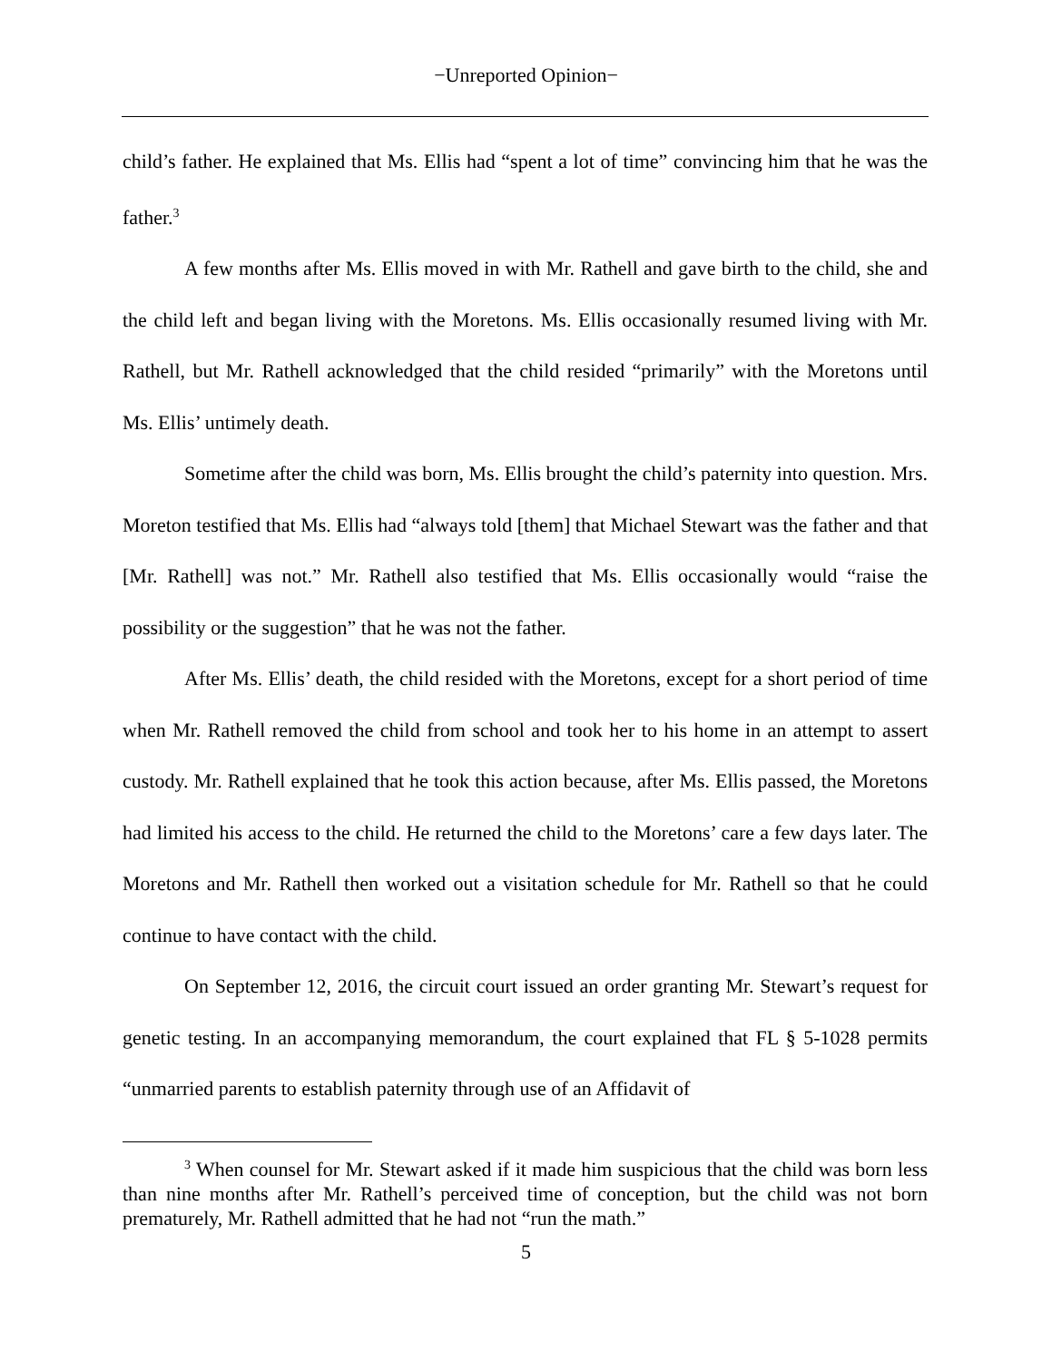−Unreported Opinion−
child’s father. He explained that Ms. Ellis had “spent a lot of time” convincing him that he was the father.<sup>3</sup>
A few months after Ms. Ellis moved in with Mr. Rathell and gave birth to the child, she and the child left and began living with the Moretons. Ms. Ellis occasionally resumed living with Mr. Rathell, but Mr. Rathell acknowledged that the child resided “primarily” with the Moretons until Ms. Ellis’ untimely death.
Sometime after the child was born, Ms. Ellis brought the child’s paternity into question. Mrs. Moreton testified that Ms. Ellis had “always told [them] that Michael Stewart was the father and that [Mr. Rathell] was not.” Mr. Rathell also testified that Ms. Ellis occasionally would “raise the possibility or the suggestion” that he was not the father.
After Ms. Ellis’ death, the child resided with the Moretons, except for a short period of time when Mr. Rathell removed the child from school and took her to his home in an attempt to assert custody. Mr. Rathell explained that he took this action because, after Ms. Ellis passed, the Moretons had limited his access to the child. He returned the child to the Moretons’ care a few days later. The Moretons and Mr. Rathell then worked out a visitation schedule for Mr. Rathell so that he could continue to have contact with the child.
On September 12, 2016, the circuit court issued an order granting Mr. Stewart’s request for genetic testing. In an accompanying memorandum, the court explained that FL § 5-1028 permits “unmarried parents to establish paternity through use of an Affidavit of
<sup>3</sup> When counsel for Mr. Stewart asked if it made him suspicious that the child was born less than nine months after Mr. Rathell’s perceived time of conception, but the child was not born prematurely, Mr. Rathell admitted that he had not “run the math.”
5